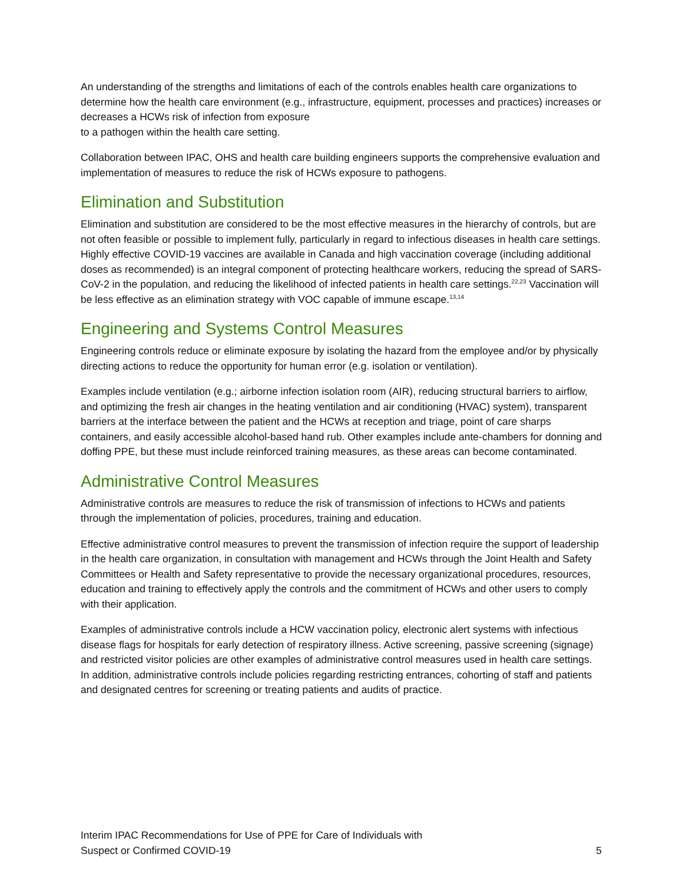An understanding of the strengths and limitations of each of the controls enables health care organizations to determine how the health care environment (e.g., infrastructure, equipment, processes and practices) increases or decreases a HCWs risk of infection from exposure
to a pathogen within the health care setting.
Collaboration between IPAC, OHS and health care building engineers supports the comprehensive evaluation and implementation of measures to reduce the risk of HCWs exposure to pathogens.
Elimination and Substitution
Elimination and substitution are considered to be the most effective measures in the hierarchy of controls, but are not often feasible or possible to implement fully, particularly in regard to infectious diseases in health care settings. Highly effective COVID-19 vaccines are available in Canada and high vaccination coverage (including additional doses as recommended) is an integral component of protecting healthcare workers, reducing the spread of SARS-CoV-2 in the population, and reducing the likelihood of infected patients in health care settings.<sup>22,23</sup> Vaccination will be less effective as an elimination strategy with VOC capable of immune escape.<sup>13,14</sup>
Engineering and Systems Control Measures
Engineering controls reduce or eliminate exposure by isolating the hazard from the employee and/or by physically directing actions to reduce the opportunity for human error (e.g. isolation or ventilation).
Examples include ventilation (e.g.; airborne infection isolation room (AIR), reducing structural barriers to airflow, and optimizing the fresh air changes in the heating ventilation and air conditioning (HVAC) system), transparent barriers at the interface between the patient and the HCWs at reception and triage, point of care sharps containers, and easily accessible alcohol-based hand rub. Other examples include ante-chambers for donning and doffing PPE, but these must include reinforced training measures, as these areas can become contaminated.
Administrative Control Measures
Administrative controls are measures to reduce the risk of transmission of infections to HCWs and patients through the implementation of policies, procedures, training and education.
Effective administrative control measures to prevent the transmission of infection require the support of leadership in the health care organization, in consultation with management and HCWs through the Joint Health and Safety Committees or Health and Safety representative to provide the necessary organizational procedures, resources, education and training to effectively apply the controls and the commitment of HCWs and other users to comply with their application.
Examples of administrative controls include a HCW vaccination policy, electronic alert systems with infectious disease flags for hospitals for early detection of respiratory illness. Active screening, passive screening (signage) and restricted visitor policies are other examples of administrative control measures used in health care settings. In addition, administrative controls include policies regarding restricting entrances, cohorting of staff and patients and designated centres for screening or treating patients and audits of practice.
Interim IPAC Recommendations for Use of PPE for Care of Individuals with
Suspect or Confirmed COVID-19
5